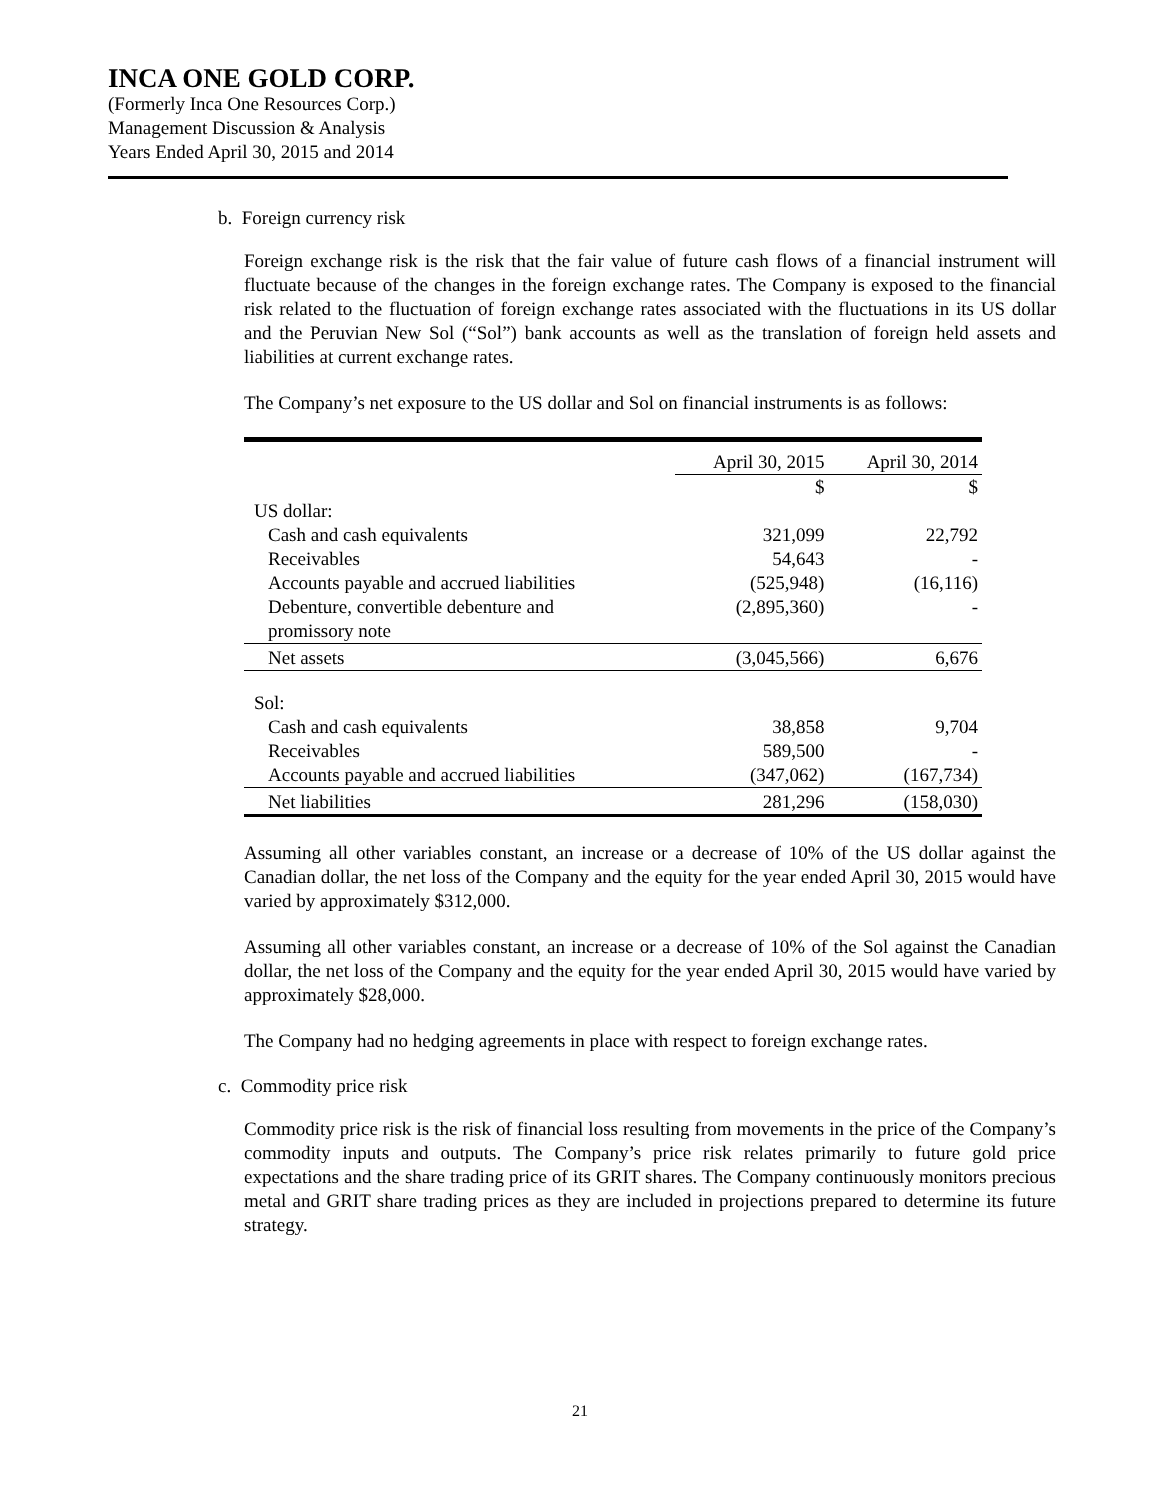INCA ONE GOLD CORP.
(Formerly Inca One Resources Corp.)
Management Discussion & Analysis
Years Ended April 30, 2015 and 2014
b. Foreign currency risk
Foreign exchange risk is the risk that the fair value of future cash flows of a financial instrument will fluctuate because of the changes in the foreign exchange rates. The Company is exposed to the financial risk related to the fluctuation of foreign exchange rates associated with the fluctuations in its US dollar and the Peruvian New Sol (“Sol”) bank accounts as well as the translation of foreign held assets and liabilities at current exchange rates.
The Company’s net exposure to the US dollar and Sol on financial instruments is as follows:
| | April 30, 2015 | April 30, 2014 |
| --- | --- | --- |
| | $ | $ |
| US dollar: | | |
| Cash and cash equivalents | 321,099 | 22,792 |
| Receivables | 54,643 | - |
| Accounts payable and accrued liabilities | (525,948) | (16,116) |
| Debenture, convertible debenture and promissory note | (2,895,360) | - |
| Net assets | (3,045,566) | 6,676 |
| Sol: | | |
| Cash and cash equivalents | 38,858 | 9,704 |
| Receivables | 589,500 | - |
| Accounts payable and accrued liabilities | (347,062) | (167,734) |
| Net liabilities | 281,296 | (158,030) |
Assuming all other variables constant, an increase or a decrease of 10% of the US dollar against the Canadian dollar, the net loss of the Company and the equity for the year ended April 30, 2015 would have varied by approximately $312,000.
Assuming all other variables constant, an increase or a decrease of 10% of the Sol against the Canadian dollar, the net loss of the Company and the equity for the year ended April 30, 2015 would have varied by approximately $28,000.
The Company had no hedging agreements in place with respect to foreign exchange rates.
c. Commodity price risk
Commodity price risk is the risk of financial loss resulting from movements in the price of the Company’s commodity inputs and outputs. The Company’s price risk relates primarily to future gold price expectations and the share trading price of its GRIT shares. The Company continuously monitors precious metal and GRIT share trading prices as they are included in projections prepared to determine its future strategy.
21